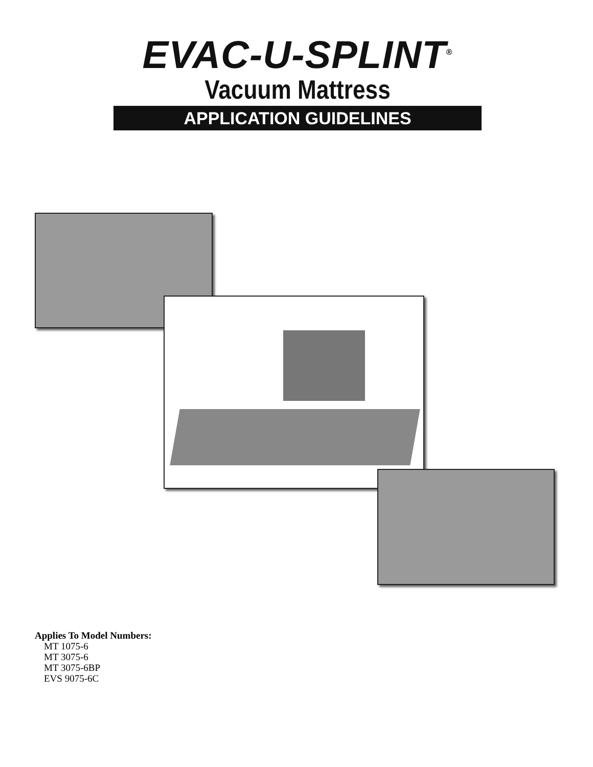EVAC-U-SPLINT<sup>®</sup>
Vacuum Mattress
APPLICATION GUIDELINES
Applies To Model Numbers:
MT 1075-6
MT 3075-6
MT 3075-6BP
EVS 9075-6C